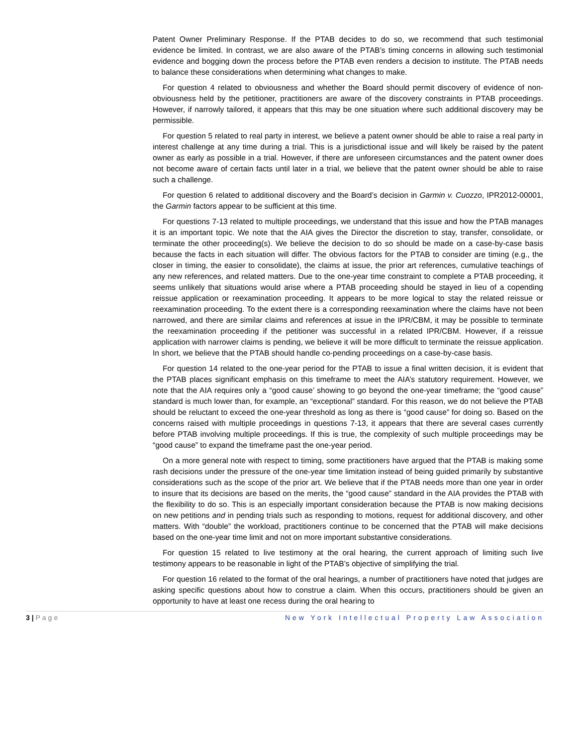Patent Owner Preliminary Response. If the PTAB decides to do so, we recommend that such testimonial evidence be limited. In contrast, we are also aware of the PTAB’s timing concerns in allowing such testimonial evidence and bogging down the process before the PTAB even renders a decision to institute. The PTAB needs to balance these considerations when determining what changes to make.
For question 4 related to obviousness and whether the Board should permit discovery of evidence of non-obviousness held by the petitioner, practitioners are aware of the discovery constraints in PTAB proceedings. However, if narrowly tailored, it appears that this may be one situation where such additional discovery may be permissible.
For question 5 related to real party in interest, we believe a patent owner should be able to raise a real party in interest challenge at any time during a trial. This is a jurisdictional issue and will likely be raised by the patent owner as early as possible in a trial. However, if there are unforeseen circumstances and the patent owner does not become aware of certain facts until later in a trial, we believe that the patent owner should be able to raise such a challenge.
For question 6 related to additional discovery and the Board’s decision in Garmin v. Cuozzo, IPR2012-00001, the Garmin factors appear to be sufficient at this time.
For questions 7-13 related to multiple proceedings, we understand that this issue and how the PTAB manages it is an important topic. We note that the AIA gives the Director the discretion to stay, transfer, consolidate, or terminate the other proceeding(s). We believe the decision to do so should be made on a case-by-case basis because the facts in each situation will differ. The obvious factors for the PTAB to consider are timing (e.g., the closer in timing, the easier to consolidate), the claims at issue, the prior art references, cumulative teachings of any new references, and related matters. Due to the one-year time constraint to complete a PTAB proceeding, it seems unlikely that situations would arise where a PTAB proceeding should be stayed in lieu of a copending reissue application or reexamination proceeding. It appears to be more logical to stay the related reissue or reexamination proceeding. To the extent there is a corresponding reexamination where the claims have not been narrowed, and there are similar claims and references at issue in the IPR/CBM, it may be possible to terminate the reexamination proceeding if the petitioner was successful in a related IPR/CBM. However, if a reissue application with narrower claims is pending, we believe it will be more difficult to terminate the reissue application. In short, we believe that the PTAB should handle co-pending proceedings on a case-by-case basis.
For question 14 related to the one-year period for the PTAB to issue a final written decision, it is evident that the PTAB places significant emphasis on this timeframe to meet the AIA’s statutory requirement. However, we note that the AIA requires only a “good cause’ showing to go beyond the one-year timeframe; the “good cause” standard is much lower than, for example, an “exceptional” standard. For this reason, we do not believe the PTAB should be reluctant to exceed the one-year threshold as long as there is “good cause” for doing so. Based on the concerns raised with multiple proceedings in questions 7-13, it appears that there are several cases currently before PTAB involving multiple proceedings. If this is true, the complexity of such multiple proceedings may be “good cause” to expand the timeframe past the one-year period.
On a more general note with respect to timing, some practitioners have argued that the PTAB is making some rash decisions under the pressure of the one-year time limitation instead of being guided primarily by substantive considerations such as the scope of the prior art. We believe that if the PTAB needs more than one year in order to insure that its decisions are based on the merits, the “good cause” standard in the AIA provides the PTAB with the flexibility to do so. This is an especially important consideration because the PTAB is now making decisions on new petitions and in pending trials such as responding to motions, request for additional discovery, and other matters. With “double” the workload, practitioners continue to be concerned that the PTAB will make decisions based on the one-year time limit and not on more important substantive considerations.
For question 15 related to live testimony at the oral hearing, the current approach of limiting such live testimony appears to be reasonable in light of the PTAB’s objective of simplifying the trial.
For question 16 related to the format of the oral hearings, a number of practitioners have noted that judges are asking specific questions about how to construe a claim. When this occurs, practitioners should be given an opportunity to have at least one recess during the oral hearing to
3 | Page New York Intellectual Property Law Association